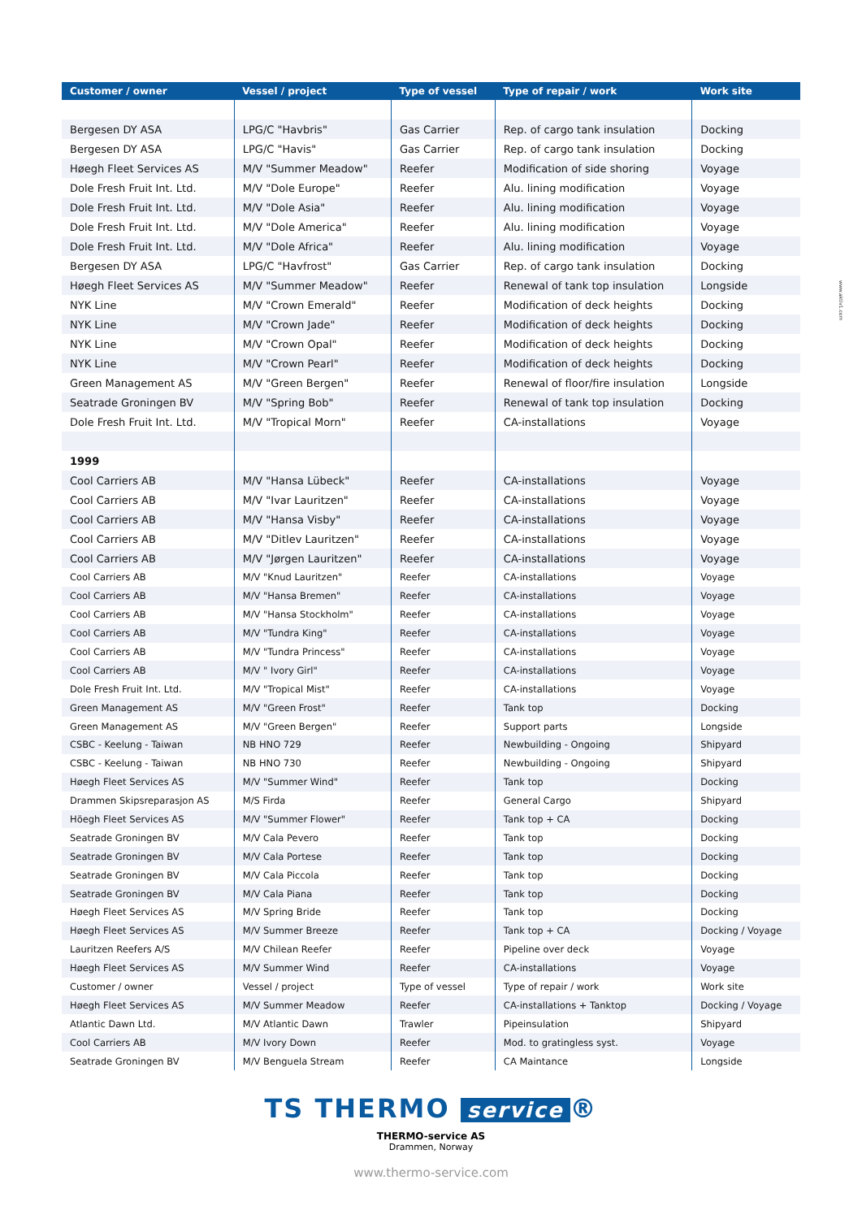www.aktiv1.com
| Customer / owner | Vessel / project | Type of vessel | Type of repair / work | Work site |
| --- | --- | --- | --- | --- |
| Bergesen DY ASA | LPG/C "Havbris" | Gas Carrier | Rep. of cargo tank insulation | Docking |
| Bergesen DY ASA | LPG/C "Havis" | Gas Carrier | Rep. of cargo tank insulation | Docking |
| Høegh Fleet Services AS | M/V "Summer Meadow" | Reefer | Modification of side shoring | Voyage |
| Dole Fresh Fruit Int. Ltd. | M/V "Dole Europe" | Reefer | Alu. lining modification | Voyage |
| Dole Fresh Fruit Int. Ltd. | M/V "Dole Asia" | Reefer | Alu. lining modification | Voyage |
| Dole Fresh Fruit Int. Ltd. | M/V "Dole America" | Reefer | Alu. lining modification | Voyage |
| Dole Fresh Fruit Int. Ltd. | M/V "Dole Africa" | Reefer | Alu. lining modification | Voyage |
| Bergesen DY ASA | LPG/C "Havfrost" | Gas Carrier | Rep. of cargo tank insulation | Docking |
| Høegh Fleet Services AS | M/V "Summer Meadow" | Reefer | Renewal of tank top insulation | Longside |
| NYK Line | M/V "Crown Emerald" | Reefer | Modification of deck heights | Docking |
| NYK Line | M/V "Crown Jade" | Reefer | Modification of deck heights | Docking |
| NYK Line | M/V "Crown Opal" | Reefer | Modification of deck heights | Docking |
| NYK Line | M/V "Crown Pearl" | Reefer | Modification of deck heights | Docking |
| Green Management AS | M/V "Green Bergen" | Reefer | Renewal of floor/fire insulation | Longside |
| Seatrade Groningen BV | M/V "Spring Bob" | Reefer | Renewal of tank top insulation | Docking |
| Dole Fresh Fruit Int. Ltd. | M/V "Tropical Morn" | Reefer | CA-installations | Voyage |
| 1999 | | | | |
| Cool Carriers AB | M/V "Hansa Lübeck" | Reefer | CA-installations | Voyage |
| Cool Carriers AB | M/V "Ivar Lauritzen" | Reefer | CA-installations | Voyage |
| Cool Carriers AB | M/V "Hansa Visby" | Reefer | CA-installations | Voyage |
| Cool Carriers AB | M/V "Ditlev Lauritzen" | Reefer | CA-installations | Voyage |
| Cool Carriers AB | M/V "Jørgen Lauritzen" | Reefer | CA-installations | Voyage |
| Cool Carriers AB | M/V "Knud Lauritzen" | Reefer | CA-installations | Voyage |
| Cool Carriers AB | M/V "Hansa Bremen" | Reefer | CA-installations | Voyage |
| Cool Carriers AB | M/V "Hansa Stockholm" | Reefer | CA-installations | Voyage |
| Cool Carriers AB | M/V "Tundra King" | Reefer | CA-installations | Voyage |
| Cool Carriers AB | M/V "Tundra Princess" | Reefer | CA-installations | Voyage |
| Cool Carriers AB | M/V " Ivory Girl" | Reefer | CA-installations | Voyage |
| Dole Fresh Fruit Int. Ltd. | M/V "Tropical Mist" | Reefer | CA-installations | Voyage |
| Green Management AS | M/V "Green Frost" | Reefer | Tank top | Docking |
| Green Management AS | M/V "Green Bergen" | Reefer | Support parts | Longside |
| CSBC - Keelung - Taiwan | NB HNO 729 | Reefer | Newbuilding - Ongoing | Shipyard |
| CSBC - Keelung - Taiwan | NB HNO 730 | Reefer | Newbuilding - Ongoing | Shipyard |
| Høegh Fleet Services AS | M/V "Summer Wind" | Reefer | Tank top | Docking |
| Drammen Skipsreparasjon AS | M/S Firda | Reefer | General Cargo | Shipyard |
| Höegh Fleet Services AS | M/V "Summer Flower" | Reefer | Tank top + CA | Docking |
| Seatrade Groningen BV | M/V Cala Pevero | Reefer | Tank top | Docking |
| Seatrade Groningen BV | M/V Cala Portese | Reefer | Tank top | Docking |
| Seatrade Groningen BV | M/V Cala Piccola | Reefer | Tank top | Docking |
| Seatrade Groningen BV | M/V Cala Piana | Reefer | Tank top | Docking |
| Høegh Fleet Services AS | M/V Spring Bride | Reefer | Tank top | Docking |
| Høegh Fleet Services AS | M/V Summer Breeze | Reefer | Tank top + CA | Docking / Voyage |
| Lauritzen Reefers A/S | M/V Chilean Reefer | Reefer | Pipeline over deck | Voyage |
| Høegh Fleet Services AS | M/V Summer Wind | Reefer | CA-installations | Voyage |
| Customer / owner | Vessel / project | Type of vessel | Type of repair / work | Work site |
| Høegh Fleet Services AS | M/V Summer Meadow | Reefer | CA-installations + Tanktop | Docking / Voyage |
| Atlantic Dawn Ltd. | M/V Atlantic Dawn | Trawler | Pipeinsulation | Shipyard |
| Cool Carriers AB | M/V Ivory Down | Reefer | Mod. to gratingless syst. | Voyage |
| Seatrade Groningen BV | M/V Benguela Stream | Reefer | CA Maintance | Longside |
TS THERMO service ®
THERMO-service AS
Drammen, Norway
www.thermo-service.com